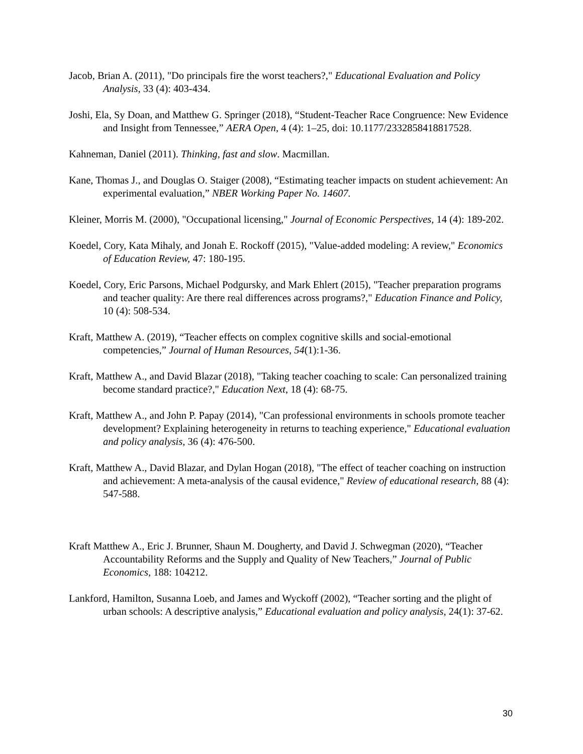Jacob, Brian A. (2011), "Do principals fire the worst teachers?," Educational Evaluation and Policy Analysis, 33 (4): 403-434.
Joshi, Ela, Sy Doan, and Matthew G. Springer (2018), “Student-Teacher Race Congruence: New Evidence and Insight from Tennessee,” AERA Open, 4 (4): 1–25, doi: 10.1177/2332858418817528.
Kahneman, Daniel (2011). Thinking, fast and slow. Macmillan.
Kane, Thomas J., and Douglas O. Staiger (2008), “Estimating teacher impacts on student achievement: An experimental evaluation,” NBER Working Paper No. 14607.
Kleiner, Morris M. (2000), "Occupational licensing," Journal of Economic Perspectives, 14 (4): 189-202.
Koedel, Cory, Kata Mihaly, and Jonah E. Rockoff (2015), "Value-added modeling: A review," Economics of Education Review, 47: 180-195.
Koedel, Cory, Eric Parsons, Michael Podgursky, and Mark Ehlert (2015), "Teacher preparation programs and teacher quality: Are there real differences across programs?," Education Finance and Policy, 10 (4): 508-534.
Kraft, Matthew A. (2019), “Teacher effects on complex cognitive skills and social-emotional competencies,” Journal of Human Resources, 54(1):1-36.
Kraft, Matthew A., and David Blazar (2018), "Taking teacher coaching to scale: Can personalized training become standard practice?," Education Next, 18 (4): 68-75.
Kraft, Matthew A., and John P. Papay (2014), "Can professional environments in schools promote teacher development? Explaining heterogeneity in returns to teaching experience," Educational evaluation and policy analysis, 36 (4): 476-500.
Kraft, Matthew A., David Blazar, and Dylan Hogan (2018), "The effect of teacher coaching on instruction and achievement: A meta-analysis of the causal evidence," Review of educational research, 88 (4): 547-588.
Kraft Matthew A., Eric J. Brunner, Shaun M. Dougherty, and David J. Schwegman (2020), “Teacher Accountability Reforms and the Supply and Quality of New Teachers,” Journal of Public Economics, 188: 104212.
Lankford, Hamilton, Susanna Loeb, and James and Wyckoff (2002), “Teacher sorting and the plight of urban schools: A descriptive analysis,” Educational evaluation and policy analysis, 24(1): 37-62.
30